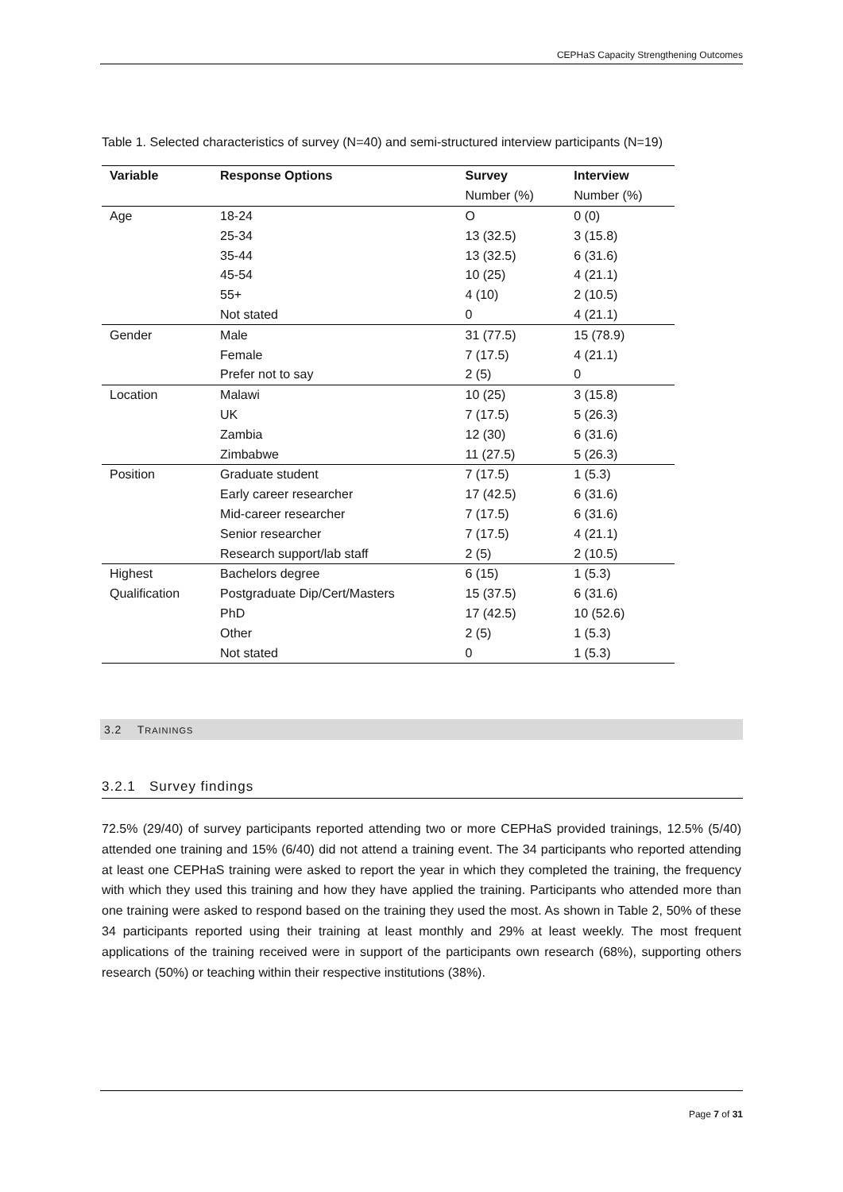CEPHaS Capacity Strengthening Outcomes
Table 1. Selected characteristics of survey (N=40) and semi-structured interview participants (N=19)
| Variable | Response Options | Survey | Interview |
| --- | --- | --- | --- |
| | | Number (%) | Number (%) |
| Age | 18-24 | O | 0 (0) |
| | 25-34 | 13 (32.5) | 3 (15.8) |
| | 35-44 | 13 (32.5) | 6 (31.6) |
| | 45-54 | 10 (25) | 4 (21.1) |
| | 55+ | 4 (10) | 2 (10.5) |
| | Not stated | 0 | 4 (21.1) |
| Gender | Male | 31 (77.5) | 15 (78.9) |
| | Female | 7 (17.5) | 4 (21.1) |
| | Prefer not to say | 2 (5) | 0 |
| Location | Malawi | 10 (25) | 3 (15.8) |
| | UK | 7 (17.5) | 5 (26.3) |
| | Zambia | 12 (30) | 6 (31.6) |
| | Zimbabwe | 11 (27.5) | 5 (26.3) |
| Position | Graduate student | 7 (17.5) | 1 (5.3) |
| | Early career researcher | 17 (42.5) | 6 (31.6) |
| | Mid-career researcher | 7 (17.5) | 6 (31.6) |
| | Senior researcher | 7 (17.5) | 4 (21.1) |
| | Research support/lab staff | 2 (5) | 2 (10.5) |
| Highest | Bachelors degree | 6 (15) | 1 (5.3) |
| Qualification | Postgraduate Dip/Cert/Masters | 15 (37.5) | 6 (31.6) |
| | PhD | 17 (42.5) | 10 (52.6) |
| | Other | 2 (5) | 1 (5.3) |
| | Not stated | 0 | 1 (5.3) |
3.2 TRAININGS
3.2.1 Survey findings
72.5% (29/40) of survey participants reported attending two or more CEPHaS provided trainings, 12.5% (5/40) attended one training and 15% (6/40) did not attend a training event. The 34 participants who reported attending at least one CEPHaS training were asked to report the year in which they completed the training, the frequency with which they used this training and how they have applied the training. Participants who attended more than one training were asked to respond based on the training they used the most. As shown in Table 2, 50% of these 34 participants reported using their training at least monthly and 29% at least weekly. The most frequent applications of the training received were in support of the participants own research (68%), supporting others research (50%) or teaching within their respective institutions (38%).
Page 7 of 31